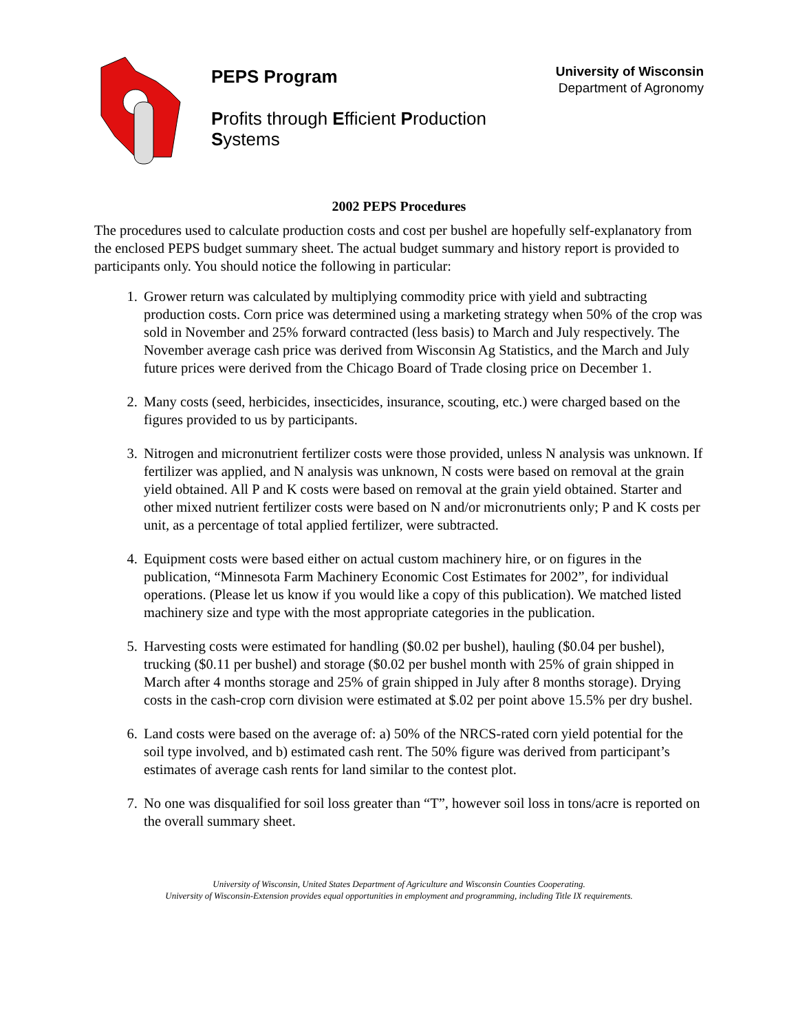PEPS Program
Profits through Efficient Production
Systems
University of Wisconsin
Department of Agronomy
2002 PEPS Procedures
The procedures used to calculate production costs and cost per bushel are hopefully self-explanatory from the enclosed PEPS budget summary sheet. The actual budget summary and history report is provided to participants only. You should notice the following in particular:
1. Grower return was calculated by multiplying commodity price with yield and subtracting production costs. Corn price was determined using a marketing strategy when 50% of the crop was sold in November and 25% forward contracted (less basis) to March and July respectively. The November average cash price was derived from Wisconsin Ag Statistics, and the March and July future prices were derived from the Chicago Board of Trade closing price on December 1.
2. Many costs (seed, herbicides, insecticides, insurance, scouting, etc.) were charged based on the figures provided to us by participants.
3. Nitrogen and micronutrient fertilizer costs were those provided, unless N analysis was unknown. If fertilizer was applied, and N analysis was unknown, N costs were based on removal at the grain yield obtained. All P and K costs were based on removal at the grain yield obtained. Starter and other mixed nutrient fertilizer costs were based on N and/or micronutrients only; P and K costs per unit, as a percentage of total applied fertilizer, were subtracted.
4. Equipment costs were based either on actual custom machinery hire, or on figures in the publication, “Minnesota Farm Machinery Economic Cost Estimates for 2002”, for individual operations. (Please let us know if you would like a copy of this publication). We matched listed machinery size and type with the most appropriate categories in the publication.
5. Harvesting costs were estimated for handling ($0.02 per bushel), hauling ($0.04 per bushel), trucking ($0.11 per bushel) and storage ($0.02 per bushel month with 25% of grain shipped in March after 4 months storage and 25% of grain shipped in July after 8 months storage). Drying costs in the cash-crop corn division were estimated at $.02 per point above 15.5% per dry bushel.
6. Land costs were based on the average of: a) 50% of the NRCS-rated corn yield potential for the soil type involved, and b) estimated cash rent. The 50% figure was derived from participant’s estimates of average cash rents for land similar to the contest plot.
7. No one was disqualified for soil loss greater than “T”, however soil loss in tons/acre is reported on the overall summary sheet.
University of Wisconsin, United States Department of Agriculture and Wisconsin Counties Cooperating.
University of Wisconsin-Extension provides equal opportunities in employment and programming, including Title IX requirements.